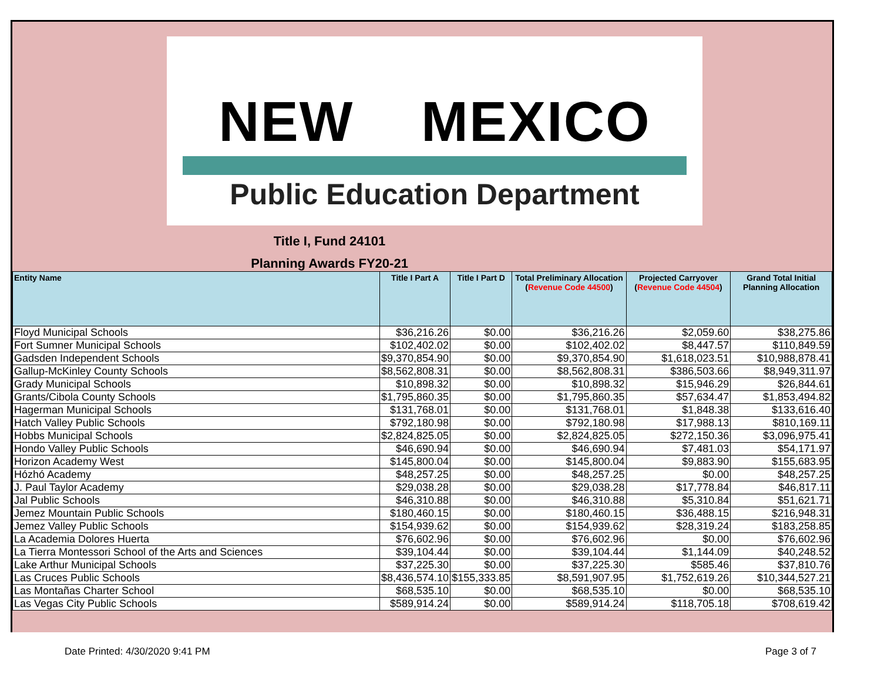NEW MEXICO
Public Education Department
Title I, Fund 24101
Planning Awards FY20-21
| Entity Name | Title I Part A | Title I Part D | Total Preliminary Allocation ( Revenue Code 44500 ) | Projected Carryover ( Revenue Code 44504 ) | Grand Total Initial Planning Allocation |
| --- | --- | --- | --- | --- | --- |
| Floyd Municipal Schools | $36,216.26 | $0.00 | $36,216.26 | $2,059.60 | $38,275.86 |
| Fort Sumner Municipal Schools | $102,402.02 | $0.00 | $102,402.02 | $8,447.57 | $110,849.59 |
| Gadsden Independent Schools | $9,370,854.90 | $0.00 | $9,370,854.90 | $1,618,023.51 | $10,988,878.41 |
| Gallup-McKinley County Schools | $8,562,808.31 | $0.00 | $8,562,808.31 | $386,503.66 | $8,949,311.97 |
| Grady Municipal Schools | $10,898.32 | $0.00 | $10,898.32 | $15,946.29 | $26,844.61 |
| Grants/Cibola County Schools | $1,795,860.35 | $0.00 | $1,795,860.35 | $57,634.47 | $1,853,494.82 |
| Hagerman Municipal Schools | $131,768.01 | $0.00 | $131,768.01 | $1,848.38 | $133,616.40 |
| Hatch Valley Public Schools | $792,180.98 | $0.00 | $792,180.98 | $17,988.13 | $810,169.11 |
| Hobbs Municipal Schools | $2,824,825.05 | $0.00 | $2,824,825.05 | $272,150.36 | $3,096,975.41 |
| Hondo Valley Public Schools | $46,690.94 | $0.00 | $46,690.94 | $7,481.03 | $54,171.97 |
| Horizon Academy West | $145,800.04 | $0.00 | $145,800.04 | $9,883.90 | $155,683.95 |
| Hózhó Academy | $48,257.25 | $0.00 | $48,257.25 | $0.00 | $48,257.25 |
| J. Paul Taylor Academy | $29,038.28 | $0.00 | $29,038.28 | $17,778.84 | $46,817.11 |
| Jal Public Schools | $46,310.88 | $0.00 | $46,310.88 | $5,310.84 | $51,621.71 |
| Jemez Mountain Public Schools | $180,460.15 | $0.00 | $180,460.15 | $36,488.15 | $216,948.31 |
| Jemez Valley Public Schools | $154,939.62 | $0.00 | $154,939.62 | $28,319.24 | $183,258.85 |
| La Academia Dolores Huerta | $76,602.96 | $0.00 | $76,602.96 | $0.00 | $76,602.96 |
| La Tierra Montessori School of the Arts and Sciences | $39,104.44 | $0.00 | $39,104.44 | $1,144.09 | $40,248.52 |
| Lake Arthur Municipal Schools | $37,225.30 | $0.00 | $37,225.30 | $585.46 | $37,810.76 |
| Las Cruces Public Schools | $8,436,574.10 | $155,333.85 | $8,591,907.95 | $1,752,619.26 | $10,344,527.21 |
| Las Montañas Charter School | $68,535.10 | $0.00 | $68,535.10 | $0.00 | $68,535.10 |
| Las Vegas City Public Schools | $589,914.24 | $0.00 | $589,914.24 | $118,705.18 | $708,619.42 |
Date Printed: 4/30/2020 9:41 PM Page 3 of 7